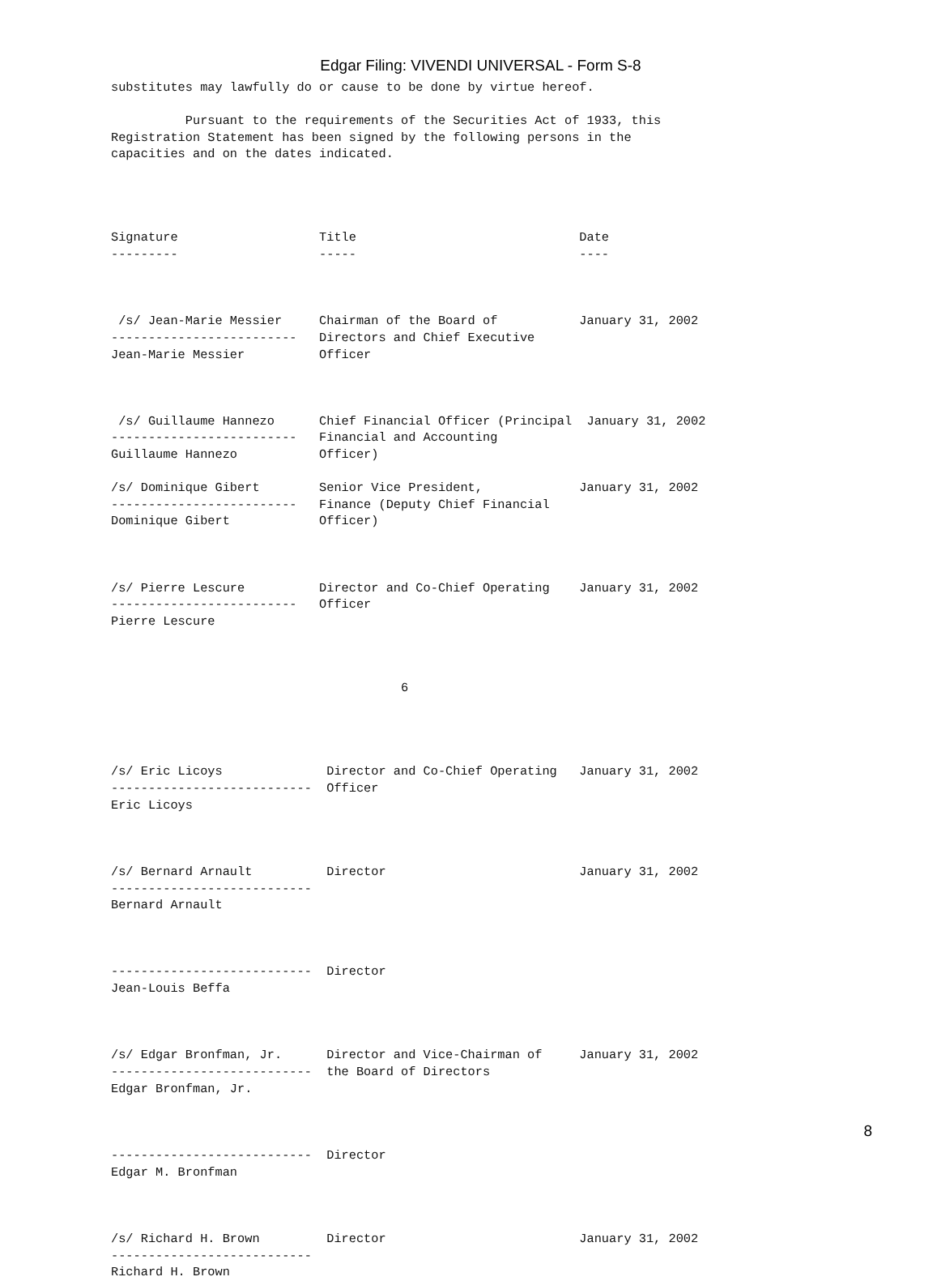Edgar Filing: VIVENDI UNIVERSAL - Form S-8
substitutes may lawfully do or cause to be done by virtue hereof.

          Pursuant to the requirements of the Securities Act of 1933, this
Registration Statement has been signed by the following persons in the
capacities and on the dates indicated.




Signature                   Title                              Date
---------                   -----                              ----



 /s/ Jean-Marie Messier     Chairman of the Board of           January 31, 2002
-------------------------   Directors and Chief Executive
Jean-Marie Messier          Officer



 /s/ Guillaume Hannezo      Chief Financial Officer (Principal  January 31, 2002
-------------------------   Financial and Accounting
Guillaume Hannezo           Officer)

/s/ Dominique Gibert        Senior Vice President,             January 31, 2002
-------------------------   Finance (Deputy Chief Financial
Dominique Gibert            Officer)



/s/ Pierre Lescure          Director and Co-Chief Operating    January 31, 2002
-------------------------   Officer
Pierre Lescure



                                       6




/s/ Eric Licoys              Director and Co-Chief Operating   January 31, 2002
---------------------------  Officer
Eric Licoys



/s/ Bernard Arnault          Director                          January 31, 2002
---------------------------
Bernard Arnault



---------------------------  Director
Jean-Louis Beffa



/s/ Edgar Bronfman, Jr.      Director and Vice-Chairman of     January 31, 2002
---------------------------  the Board of Directors
Edgar Bronfman, Jr.



---------------------------  Director
Edgar M. Bronfman



/s/ Richard H. Brown         Director                          January 31, 2002
---------------------------
Richard H. Brown
8